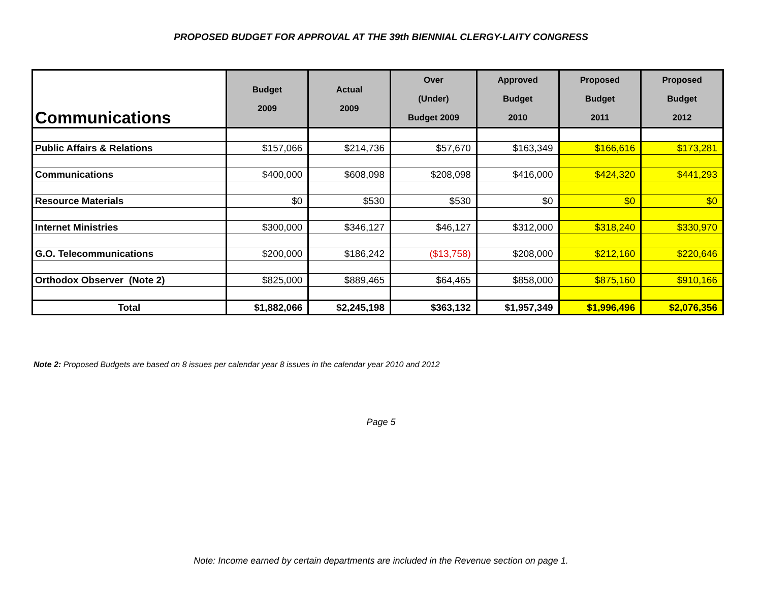PROPOSED BUDGET FOR APPROVAL AT THE 39th BIENNIAL CLERGY-LAITY CONGRESS
| Communications | Budget 2009 | Actual 2009 | Over (Under) Budget 2009 | Approved Budget 2010 | Proposed Budget 2011 | Proposed Budget 2012 |
| --- | --- | --- | --- | --- | --- | --- |
| Public Affairs & Relations | $157,066 | $214,736 | $57,670 | $163,349 | $166,616 | $173,281 |
| Communications | $400,000 | $608,098 | $208,098 | $416,000 | $424,320 | $441,293 |
| Resource Materials | $0 | $530 | $530 | $0 | $0 | $0 |
| Internet Ministries | $300,000 | $346,127 | $46,127 | $312,000 | $318,240 | $330,970 |
| G.O. Telecommunications | $200,000 | $186,242 | ($13,758) | $208,000 | $212,160 | $220,646 |
| Orthodox Observer (Note 2) | $825,000 | $889,465 | $64,465 | $858,000 | $875,160 | $910,166 |
| Total | $1,882,066 | $2,245,198 | $363,132 | $1,957,349 | $1,996,496 | $2,076,356 |
Note 2: Proposed Budgets are based on 8 issues per calendar year 8 issues in the calendar year 2010 and 2012
Page 5
Note: Income earned by certain departments are included in the Revenue section on page 1.